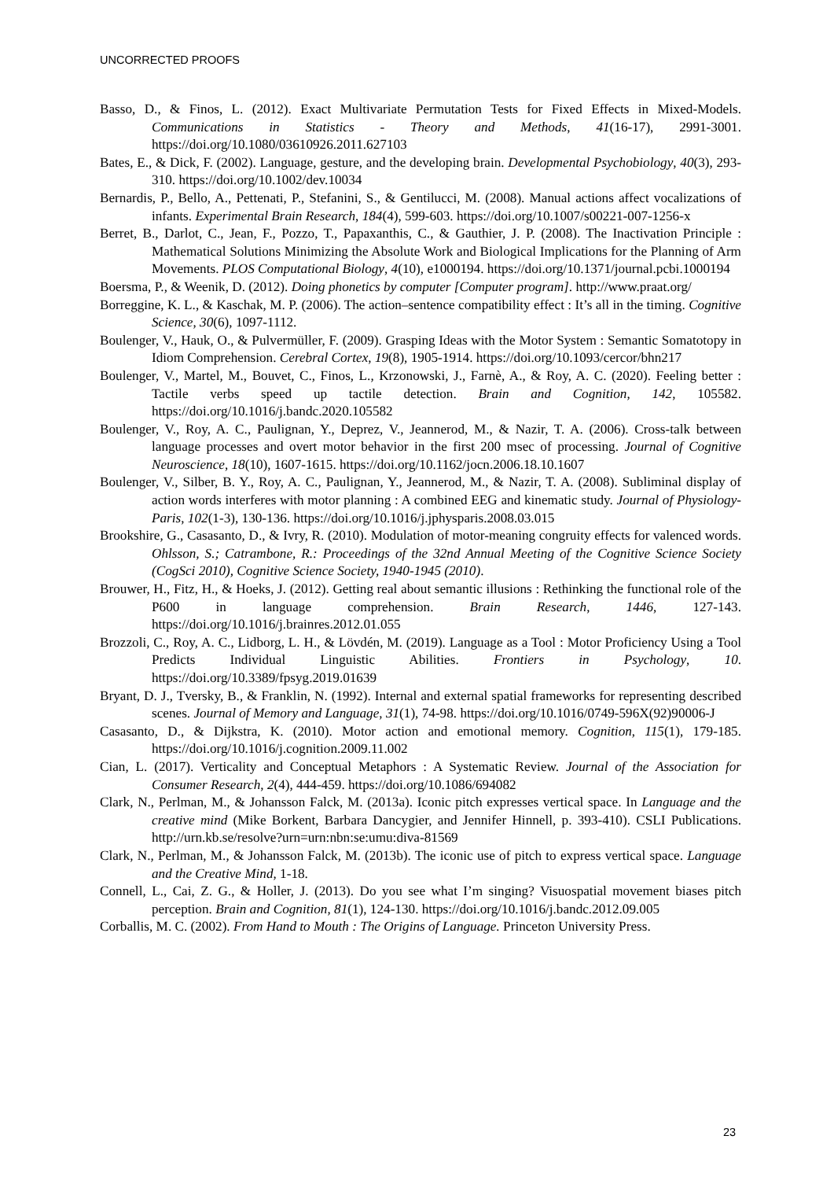UNCORRECTED PROOFS
Basso, D., & Finos, L. (2012). Exact Multivariate Permutation Tests for Fixed Effects in Mixed-Models. Communications in Statistics - Theory and Methods, 41(16-17), 2991-3001. https://doi.org/10.1080/03610926.2011.627103
Bates, E., & Dick, F. (2002). Language, gesture, and the developing brain. Developmental Psychobiology, 40(3), 293-310. https://doi.org/10.1002/dev.10034
Bernardis, P., Bello, A., Pettenati, P., Stefanini, S., & Gentilucci, M. (2008). Manual actions affect vocalizations of infants. Experimental Brain Research, 184(4), 599-603. https://doi.org/10.1007/s00221-007-1256-x
Berret, B., Darlot, C., Jean, F., Pozzo, T., Papaxanthis, C., & Gauthier, J. P. (2008). The Inactivation Principle : Mathematical Solutions Minimizing the Absolute Work and Biological Implications for the Planning of Arm Movements. PLOS Computational Biology, 4(10), e1000194. https://doi.org/10.1371/journal.pcbi.1000194
Boersma, P., & Weenik, D. (2012). Doing phonetics by computer [Computer program]. http://www.praat.org/
Borreggine, K. L., & Kaschak, M. P. (2006). The action–sentence compatibility effect : It’s all in the timing. Cognitive Science, 30(6), 1097-1112.
Boulenger, V., Hauk, O., & Pulvermüller, F. (2009). Grasping Ideas with the Motor System : Semantic Somatotopy in Idiom Comprehension. Cerebral Cortex, 19(8), 1905-1914. https://doi.org/10.1093/cercor/bhn217
Boulenger, V., Martel, M., Bouvet, C., Finos, L., Krzonowski, J., Farnè, A., & Roy, A. C. (2020). Feeling better : Tactile verbs speed up tactile detection. Brain and Cognition, 142, 105582. https://doi.org/10.1016/j.bandc.2020.105582
Boulenger, V., Roy, A. C., Paulignan, Y., Deprez, V., Jeannerod, M., & Nazir, T. A. (2006). Cross-talk between language processes and overt motor behavior in the first 200 msec of processing. Journal of Cognitive Neuroscience, 18(10), 1607-1615. https://doi.org/10.1162/jocn.2006.18.10.1607
Boulenger, V., Silber, B. Y., Roy, A. C., Paulignan, Y., Jeannerod, M., & Nazir, T. A. (2008). Subliminal display of action words interferes with motor planning : A combined EEG and kinematic study. Journal of Physiology-Paris, 102(1-3), 130-136. https://doi.org/10.1016/j.jphysparis.2008.03.015
Brookshire, G., Casasanto, D., & Ivry, R. (2010). Modulation of motor-meaning congruity effects for valenced words. Ohlsson, S.; Catrambone, R.: Proceedings of the 32nd Annual Meeting of the Cognitive Science Society (CogSci 2010), Cognitive Science Society, 1940-1945 (2010).
Brouwer, H., Fitz, H., & Hoeks, J. (2012). Getting real about semantic illusions : Rethinking the functional role of the P600 in language comprehension. Brain Research, 1446, 127-143. https://doi.org/10.1016/j.brainres.2012.01.055
Brozzoli, C., Roy, A. C., Lidborg, L. H., & Lövdén, M. (2019). Language as a Tool : Motor Proficiency Using a Tool Predicts Individual Linguistic Abilities. Frontiers in Psychology, 10. https://doi.org/10.3389/fpsyg.2019.01639
Bryant, D. J., Tversky, B., & Franklin, N. (1992). Internal and external spatial frameworks for representing described scenes. Journal of Memory and Language, 31(1), 74-98. https://doi.org/10.1016/0749-596X(92)90006-J
Casasanto, D., & Dijkstra, K. (2010). Motor action and emotional memory. Cognition, 115(1), 179-185. https://doi.org/10.1016/j.cognition.2009.11.002
Cian, L. (2017). Verticality and Conceptual Metaphors : A Systematic Review. Journal of the Association for Consumer Research, 2(4), 444-459. https://doi.org/10.1086/694082
Clark, N., Perlman, M., & Johansson Falck, M. (2013a). Iconic pitch expresses vertical space. In Language and the creative mind (Mike Borkent, Barbara Dancygier, and Jennifer Hinnell, p. 393-410). CSLI Publications. http://urn.kb.se/resolve?urn=urn:nbn:se:umu:diva-81569
Clark, N., Perlman, M., & Johansson Falck, M. (2013b). The iconic use of pitch to express vertical space. Language and the Creative Mind, 1-18.
Connell, L., Cai, Z. G., & Holler, J. (2013). Do you see what I’m singing? Visuospatial movement biases pitch perception. Brain and Cognition, 81(1), 124-130. https://doi.org/10.1016/j.bandc.2012.09.005
Corballis, M. C. (2002). From Hand to Mouth : The Origins of Language. Princeton University Press.
23